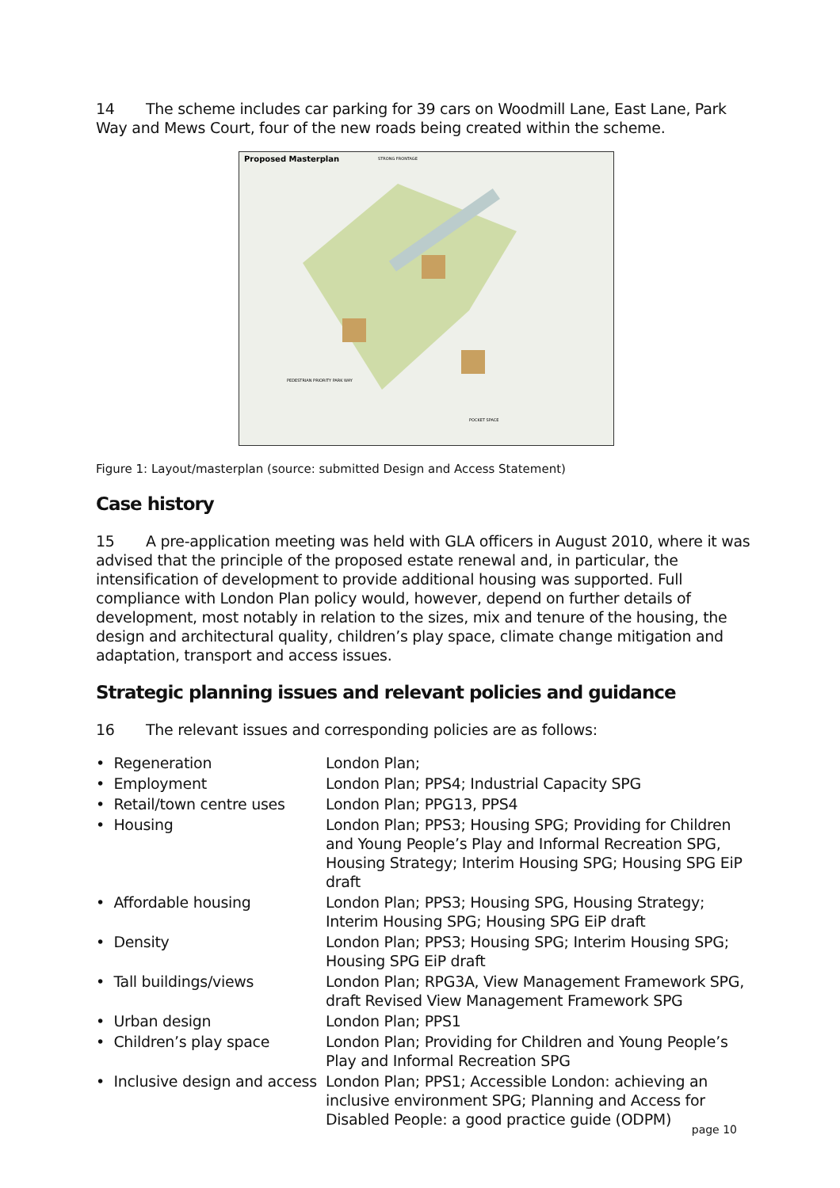14 The scheme includes car parking for 39 cars on Woodmill Lane, East Lane, Park Way and Mews Court, four of the new roads being created within the scheme.
Proposed Masterplan
STRONG FRONTAGE
PEDESTRIAN PRIORITY PARK WAY
POCKET SPACE
Figure 1: Layout/masterplan (source: submitted Design and Access Statement)
Case history
15 A pre-application meeting was held with GLA officers in August 2010, where it was advised that the principle of the proposed estate renewal and, in particular, the intensification of development to provide additional housing was supported. Full compliance with London Plan policy would, however, depend on further details of development, most notably in relation to the sizes, mix and tenure of the housing, the design and architectural quality, children’s play space, climate change mitigation and adaptation, transport and access issues.
Strategic planning issues and relevant policies and guidance
16 The relevant issues and corresponding policies are as follows:
| • Regeneration | London Plan; |
| • Employment | London Plan; PPS4; Industrial Capacity SPG |
| • Retail/town centre uses | London Plan; PPG13, PPS4 |
| • Housing | London Plan; PPS3; Housing SPG; Providing for Children and Young People’s Play and Informal Recreation SPG, Housing Strategy; Interim Housing SPG; Housing SPG EiP draft |
| • Affordable housing | London Plan; PPS3; Housing SPG, Housing Strategy; Interim Housing SPG; Housing SPG EiP draft |
| • Density | London Plan; PPS3; Housing SPG; Interim Housing SPG; Housing SPG EiP draft |
| • Tall buildings/views | London Plan; RPG3A, View Management Framework SPG, draft Revised View Management Framework SPG |
| • Urban design | London Plan; PPS1 |
| • Children’s play space | London Plan; Providing for Children and Young People’s Play and Informal Recreation SPG |
| • Inclusive design and access | London Plan; PPS1; Accessible London: achieving an inclusive environment SPG; Planning and Access for Disabled People: a good practice guide (ODPM) |
page 10